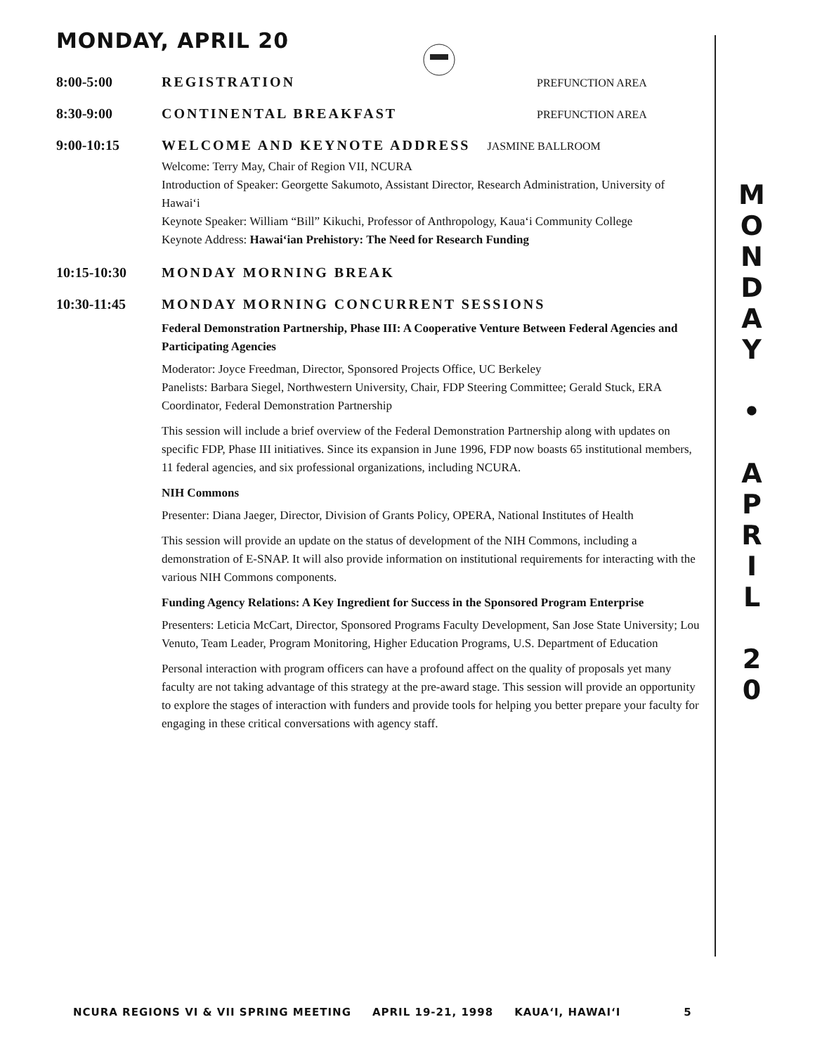MONDAY, APRIL 20
8:00-5:00 REGISTRATION
PREFUNCTION AREA
8:30-9:00 CONTINENTAL BREAKFAST
PREFUNCTION AREA
9:00-10:15 WELCOME AND KEYNOTE ADDRESS
JASMINE BALLROOM
Welcome: Terry May, Chair of Region VII, NCURA
Introduction of Speaker: Georgette Sakumoto, Assistant Director, Research Administration, University of Hawai‘i
Keynote Speaker: William “Bill” Kikuchi, Professor of Anthropology, Kaua‘i Community College
Keynote Address: Hawai‘ian Prehistory: The Need for Research Funding
10:15-10:30 MONDAY MORNING BREAK
10:30-11:45 MONDAY MORNING CONCURRENT SESSIONS
Federal Demonstration Partnership, Phase III: A Cooperative Venture Between Federal Agencies and Participating Agencies
Moderator: Joyce Freedman, Director, Sponsored Projects Office, UC Berkeley
Panelists: Barbara Siegel, Northwestern University, Chair, FDP Steering Committee; Gerald Stuck, ERA Coordinator, Federal Demonstration Partnership
This session will include a brief overview of the Federal Demonstration Partnership along with updates on specific FDP, Phase III initiatives. Since its expansion in June 1996, FDP now boasts 65 institutional members, 11 federal agencies, and six professional organizations, including NCURA.
NIH Commons
Presenter: Diana Jaeger, Director, Division of Grants Policy, OPERA, National Institutes of Health
This session will provide an update on the status of development of the NIH Commons, including a demonstration of E-SNAP. It will also provide information on institutional requirements for interacting with the various NIH Commons components.
Funding Agency Relations: A Key Ingredient for Success in the Sponsored Program Enterprise
Presenters: Leticia McCart, Director, Sponsored Programs Faculty Development, San Jose State University; Lou Venuto, Team Leader, Program Monitoring, Higher Education Programs, U.S. Department of Education
Personal interaction with program officers can have a profound affect on the quality of proposals yet many faculty are not taking advantage of this strategy at the pre-award stage. This session will provide an opportunity to explore the stages of interaction with funders and provide tools for helping you better prepare your faculty for engaging in these critical conversations with agency staff.
M
O
N
D
A
Y
•
A
P
R
I
L
2
0
NCURA REGIONS VI & VII SPRING MEETING APRIL 19-21, 1998 KAUA‘I, HAWAI‘I 5